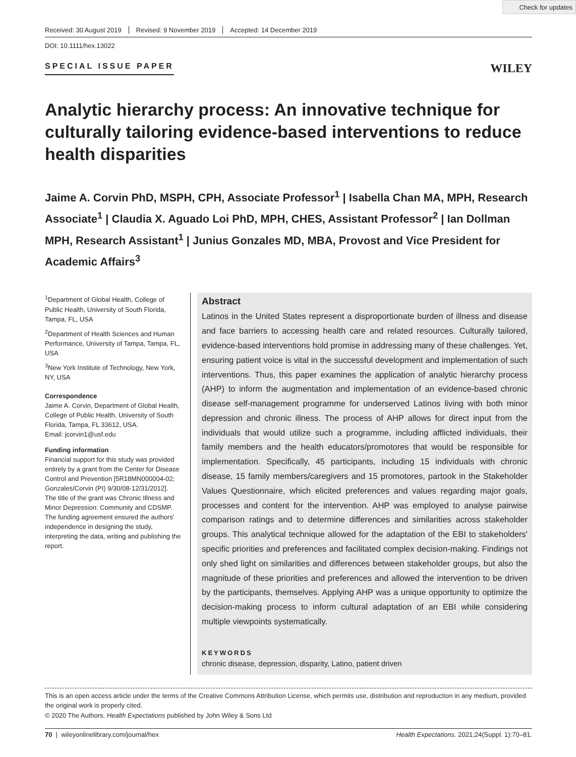Check for updates
Received: 30 August 2019 Revised: 9 November 2019 Accepted: 14 December 2019
DOI: 10.1111/hex.13022
SPECIAL ISSUE PAPER
WILEY
Analytic hierarchy process: An innovative technique for culturally tailoring evidence-based interventions to reduce health disparities
Jaime A. Corvin PhD, MSPH, CPH, Associate Professor<sup>1</sup> | Isabella Chan MA, MPH, Research Associate<sup>1</sup> | Claudia X. Aguado Loi PhD, MPH, CHES, Assistant Professor<sup>2</sup> | Ian Dollman MPH, Research Assistant<sup>1</sup> | Junius Gonzales MD, MBA, Provost and Vice President for Academic Affairs<sup>3</sup>
<sup>1</sup> Department of Global Health, College of Public Health, University of South Florida, Tampa, FL, USA
<sup>2</sup> Department of Health Sciences and Human Performance, University of Tampa, Tampa, FL, USA
<sup>3</sup> New York Institute of Technology, New York, NY, USA
Correspondence
Jaime A. Corvin, Department of Global Health, College of Public Health, University of South Florida, Tampa, FL 33612, USA.
Email: jcorvin1@usf.edu
Funding information
Financial support for this study was provided entirely by a grant from the Center for Disease Control and Prevention [5R18MN000004-02; Gonzales/Corvin (PI) 9/30/08-12/31/2012]. The title of the grant was Chronic Illness and Minor Depression: Community and CDSMP. The funding agreement ensured the authors' independence in designing the study, interpreting the data, writing and publishing the report.
Abstract
Latinos in the United States represent a disproportionate burden of illness and disease and face barriers to accessing health care and related resources. Culturally tailored, evidence-based interventions hold promise in addressing many of these challenges. Yet, ensuring patient voice is vital in the successful development and implementation of such interventions. Thus, this paper examines the application of analytic hierarchy process (AHP) to inform the augmentation and implementation of an evidence-based chronic disease self-management programme for underserved Latinos living with both minor depression and chronic illness. The process of AHP allows for direct input from the individuals that would utilize such a programme, including afflicted individuals, their family members and the health educators/promotores that would be responsible for implementation. Specifically, 45 participants, including 15 individuals with chronic disease, 15 family members/caregivers and 15 promotores, partook in the Stakeholder Values Questionnaire, which elicited preferences and values regarding major goals, processes and content for the intervention. AHP was employed to analyse pairwise comparison ratings and to determine differences and similarities across stakeholder groups. This analytical technique allowed for the adaptation of the EBI to stakeholders' specific priorities and preferences and facilitated complex decision-making. Findings not only shed light on similarities and differences between stakeholder groups, but also the magnitude of these priorities and preferences and allowed the intervention to be driven by the participants, themselves. Applying AHP was a unique opportunity to optimize the decision-making process to inform cultural adaptation of an EBI while considering multiple viewpoints systematically.
KEYWORDS
chronic disease, depression, disparity, Latino, patient driven
This is an open access article under the terms of the Creative Commons Attribution License, which permits use, distribution and reproduction in any medium, provided the original work is properly cited.
© 2020 The Authors. Health Expectations published by John Wiley & Sons Ltd
70 | wileyonlinelibrary.com/journal/hex Health Expectations. 2021;24(Suppl. 1):70–81.